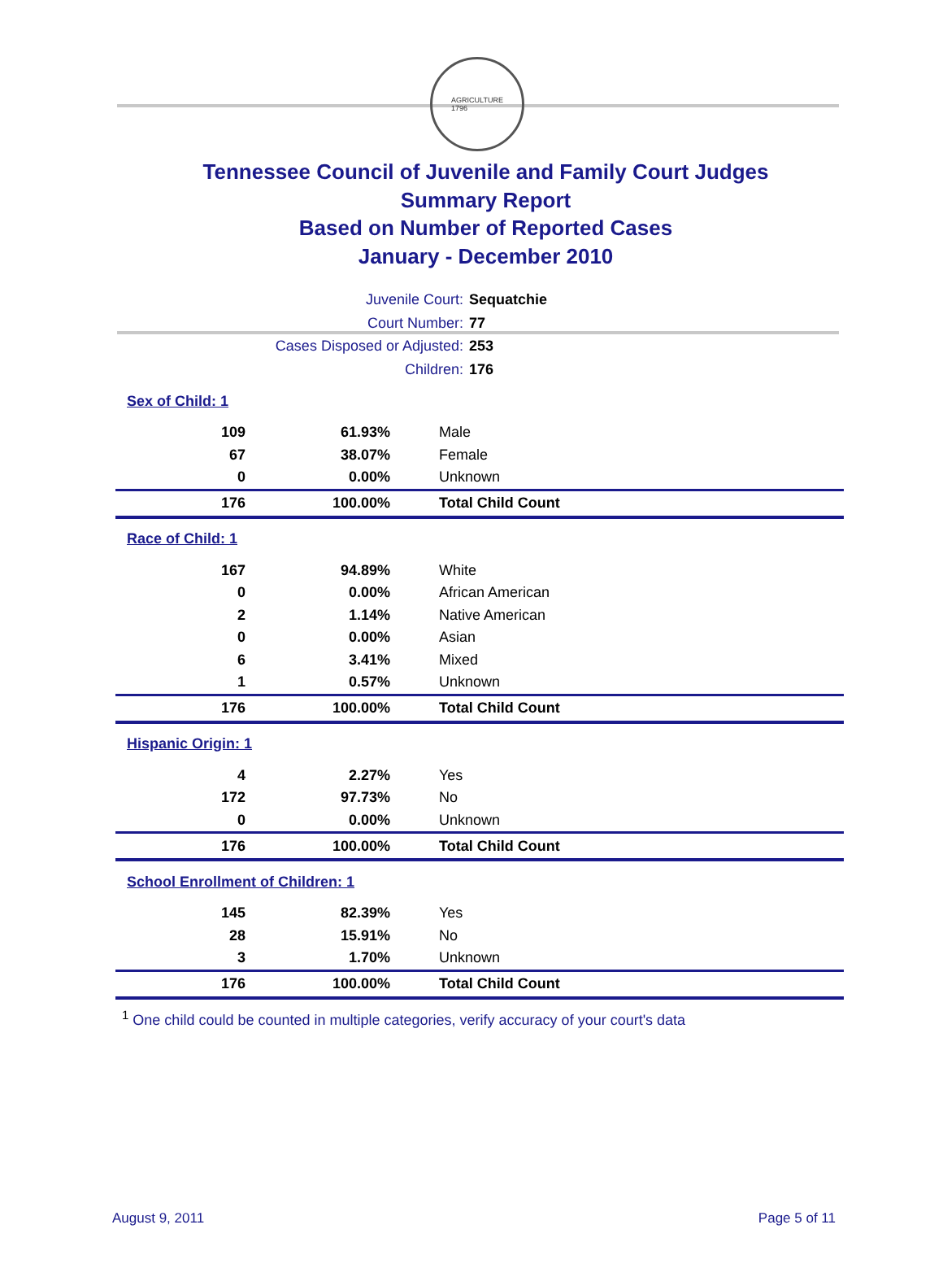AGRICULTURE
1796
Tennessee Council of Juvenile and Family Court Judges
Summary Report
Based on Number of Reported Cases
January - December 2010
Juvenile Court: Sequatchie
Court Number: 77
Cases Disposed or Adjusted: 253
Children: 176
| Sex of Child: 1 | | |
| 109 | 61.93% | Male |
| 67 | 38.07% | Female |
| 0 | 0.00% | Unknown |
| 176 | 100.00% | Total Child Count |
| Race of Child: 1 | | |
| 167 | 94.89% | White |
| 0 | 0.00% | African American |
| 2 | 1.14% | Native American |
| 0 | 0.00% | Asian |
| 6 | 3.41% | Mixed |
| 1 | 0.57% | Unknown |
| 176 | 100.00% | Total Child Count |
| Hispanic Origin: 1 | | |
| 4 | 2.27% | Yes |
| 172 | 97.73% | No |
| 0 | 0.00% | Unknown |
| 176 | 100.00% | Total Child Count |
| School Enrollment of Children: 1 | | |
| 145 | 82.39% | Yes |
| 28 | 15.91% | No |
| 3 | 1.70% | Unknown |
| 176 | 100.00% | Total Child Count |
<sup>1</sup> One child could be counted in multiple categories, verify accuracy of your court's data
August 9, 2011 Page 5 of 11